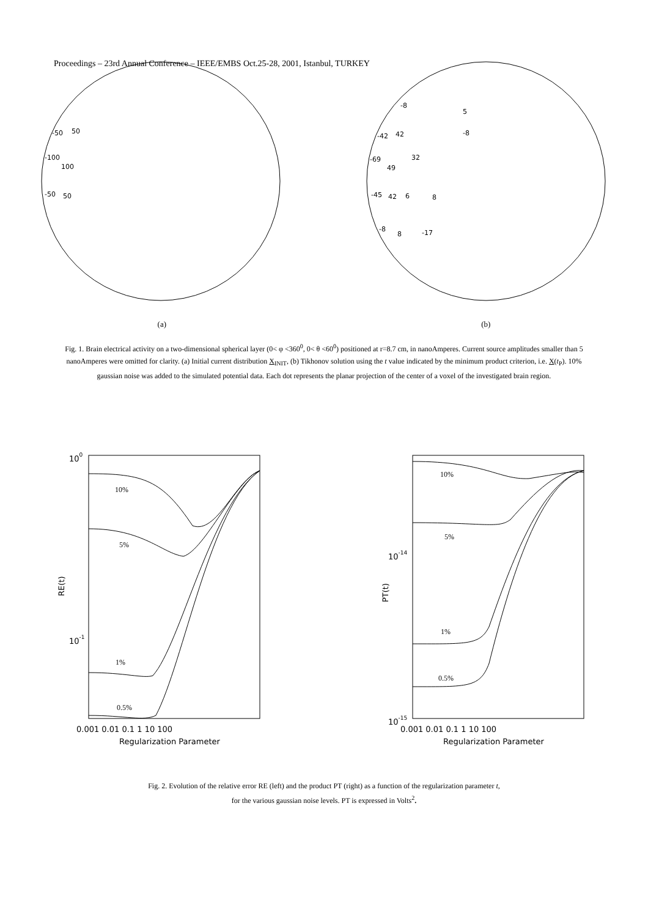Proceedings – 23rd Annual Conference – IEEE/EMBS Oct.25-28, 2001, Istanbul, TURKEY
-50
50
-100
100
-50
50
-8
5
-42
42
-8
-69
32
49
-45
42
6
8
-8
8
-17
(a) (b)
Fig. 1. Brain electrical activity on a two-dimensional spherical layer (0< φ <360<sup>0</sup>, 0< θ <60<sup>0</sup>) positioned at r=8.7 cm, in nanoAmperes. Current source amplitudes smaller than 5 nanoAmperes were omitted for clarity. (a) Initial current distribution X<sub>INIT</sub>, (b) Tikhonov solution using the t value indicated by the minimum product criterion, i.e. X(t<sub>P</sub>). 10% gaussian noise was added to the simulated potential data. Each dot represents the planar projection of the center of a voxel of the investigated brain region.
100
10-1
RE(t)
10%
5%
1%
0.5%
0.001 0.01 0.1 1 10 100
Regularization Parameter
10-14
10-15
PT(t)
10%
5%
1%
0.5%
0.001 0.01 0.1 1 10 100
Regularization Parameter
Fig. 2. Evolution of the relative error RE (left) and the product PT (right) as a function of the regularization parameter t,
for the various gaussian noise levels. PT is expressed in Volts<sup>2</sup>.